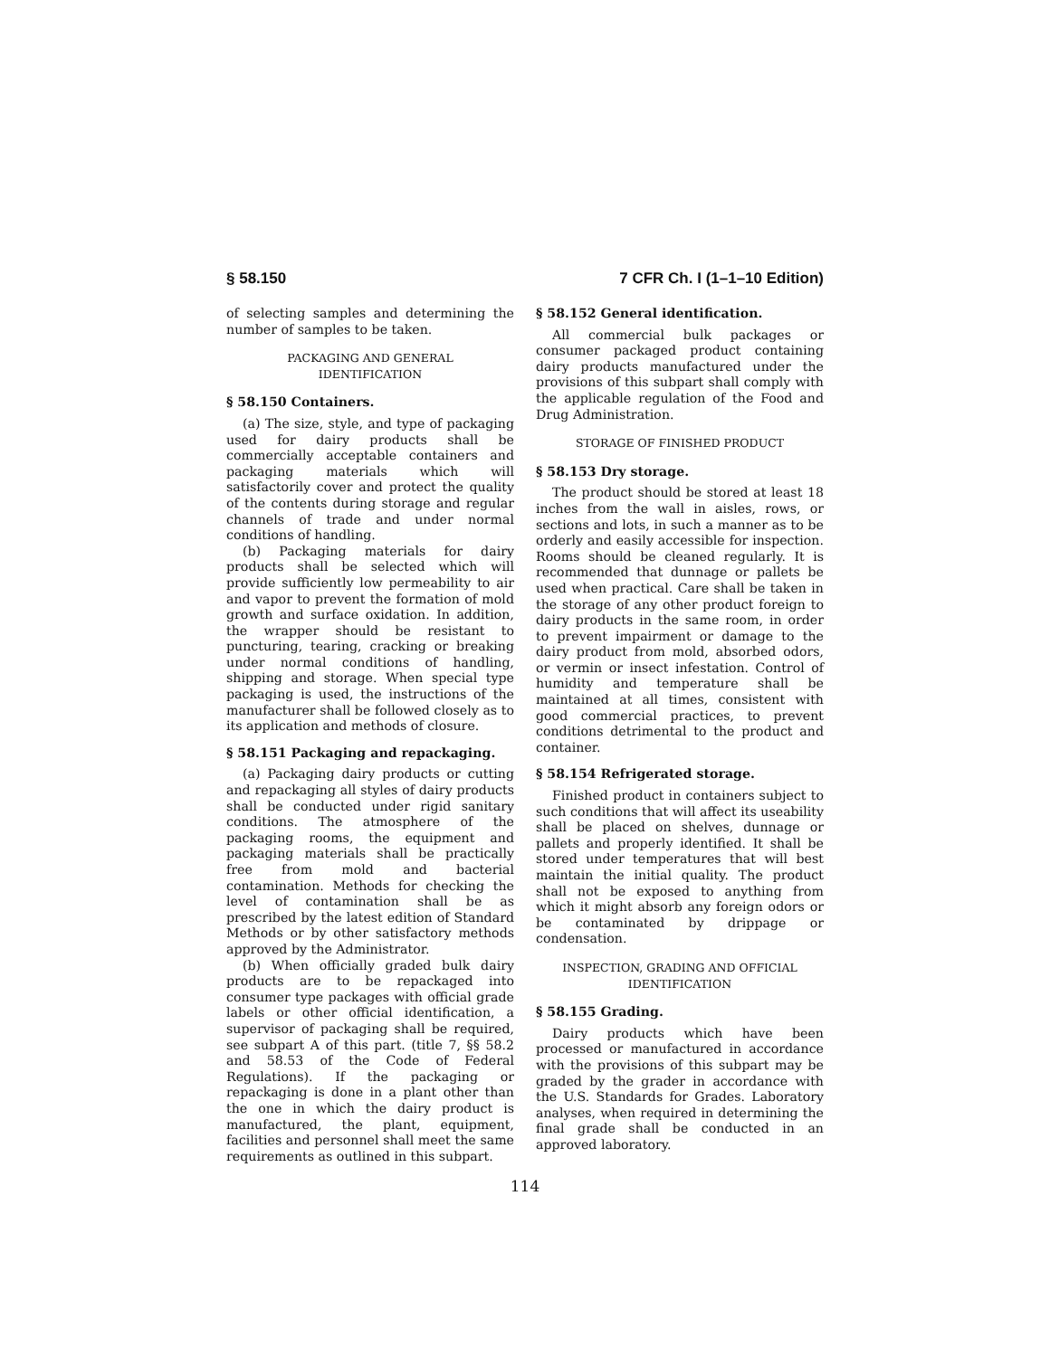§ 58.150 7 CFR Ch. I (1–1–10 Edition)
of selecting samples and determining the number of samples to be taken.
PACKAGING AND GENERAL
IDENTIFICATION
§ 58.150 Containers.
(a) The size, style, and type of packaging used for dairy products shall be commercially acceptable containers and packaging materials which will satisfactorily cover and protect the quality of the contents during storage and regular channels of trade and under normal conditions of handling.
(b) Packaging materials for dairy products shall be selected which will provide sufficiently low permeability to air and vapor to prevent the formation of mold growth and surface oxidation. In addition, the wrapper should be resistant to puncturing, tearing, cracking or breaking under normal conditions of handling, shipping and storage. When special type packaging is used, the instructions of the manufacturer shall be followed closely as to its application and methods of closure.
§ 58.151 Packaging and repackaging.
(a) Packaging dairy products or cutting and repackaging all styles of dairy products shall be conducted under rigid sanitary conditions. The atmosphere of the packaging rooms, the equipment and packaging materials shall be practically free from mold and bacterial contamination. Methods for checking the level of contamination shall be as prescribed by the latest edition of Standard Methods or by other satisfactory methods approved by the Administrator.
(b) When officially graded bulk dairy products are to be repackaged into consumer type packages with official grade labels or other official identification, a supervisor of packaging shall be required, see subpart A of this part. (title 7, §§ 58.2 and 58.53 of the Code of Federal Regulations). If the packaging or repackaging is done in a plant other than the one in which the dairy product is manufactured, the plant, equipment, facilities and personnel shall meet the same requirements as outlined in this subpart.
§ 58.152 General identification.
All commercial bulk packages or consumer packaged product containing dairy products manufactured under the provisions of this subpart shall comply with the applicable regulation of the Food and Drug Administration.
STORAGE OF FINISHED PRODUCT
§ 58.153 Dry storage.
The product should be stored at least 18 inches from the wall in aisles, rows, or sections and lots, in such a manner as to be orderly and easily accessible for inspection. Rooms should be cleaned regularly. It is recommended that dunnage or pallets be used when practical. Care shall be taken in the storage of any other product foreign to dairy products in the same room, in order to prevent impairment or damage to the dairy product from mold, absorbed odors, or vermin or insect infestation. Control of humidity and temperature shall be maintained at all times, consistent with good commercial practices, to prevent conditions detrimental to the product and container.
§ 58.154 Refrigerated storage.
Finished product in containers subject to such conditions that will affect its useability shall be placed on shelves, dunnage or pallets and properly identified. It shall be stored under temperatures that will best maintain the initial quality. The product shall not be exposed to anything from which it might absorb any foreign odors or be contaminated by drippage or condensation.
INSPECTION, GRADING AND OFFICIAL
IDENTIFICATION
§ 58.155 Grading.
Dairy products which have been processed or manufactured in accordance with the provisions of this subpart may be graded by the grader in accordance with the U.S. Standards for Grades. Laboratory analyses, when required in determining the final grade shall be conducted in an approved laboratory.
114